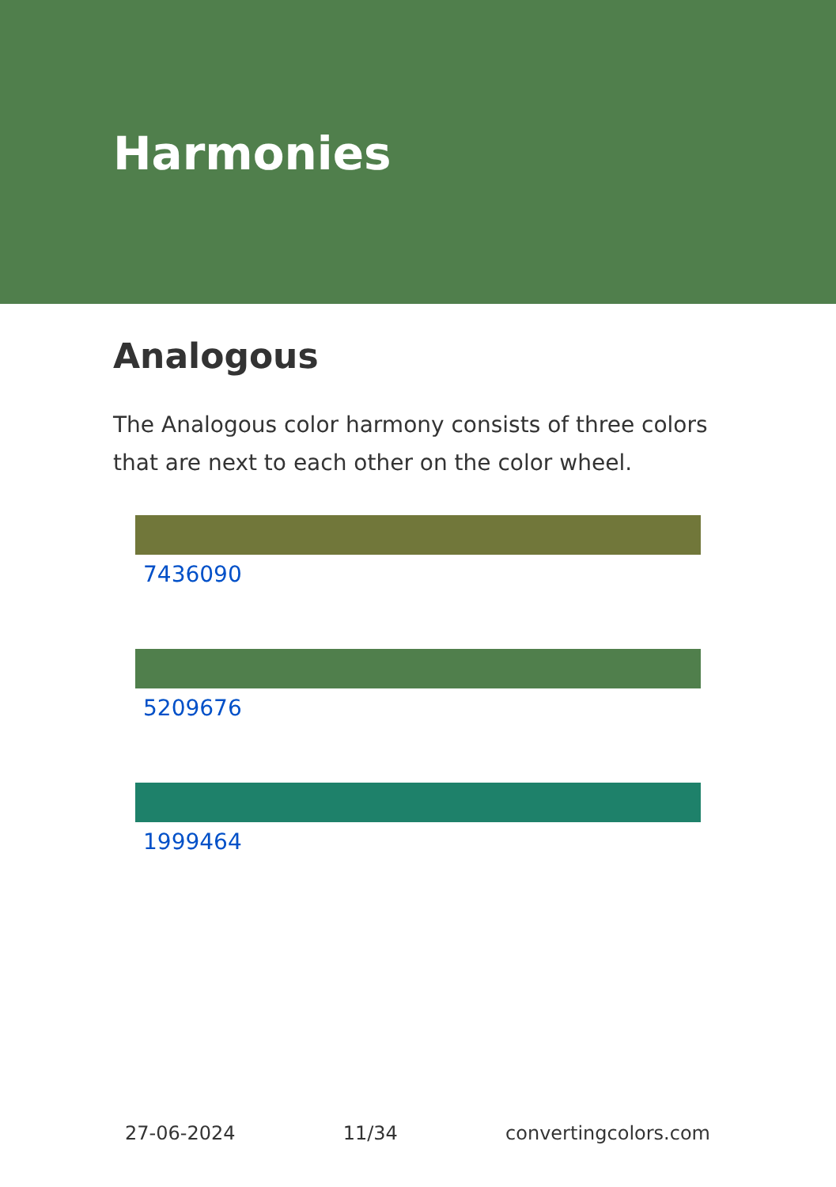Harmonies
Analogous
The Analogous color harmony consists of three colors that are next to each other on the color wheel.
7436090
5209676
1999464
27-06-2024 11/34 convertingcolors.com